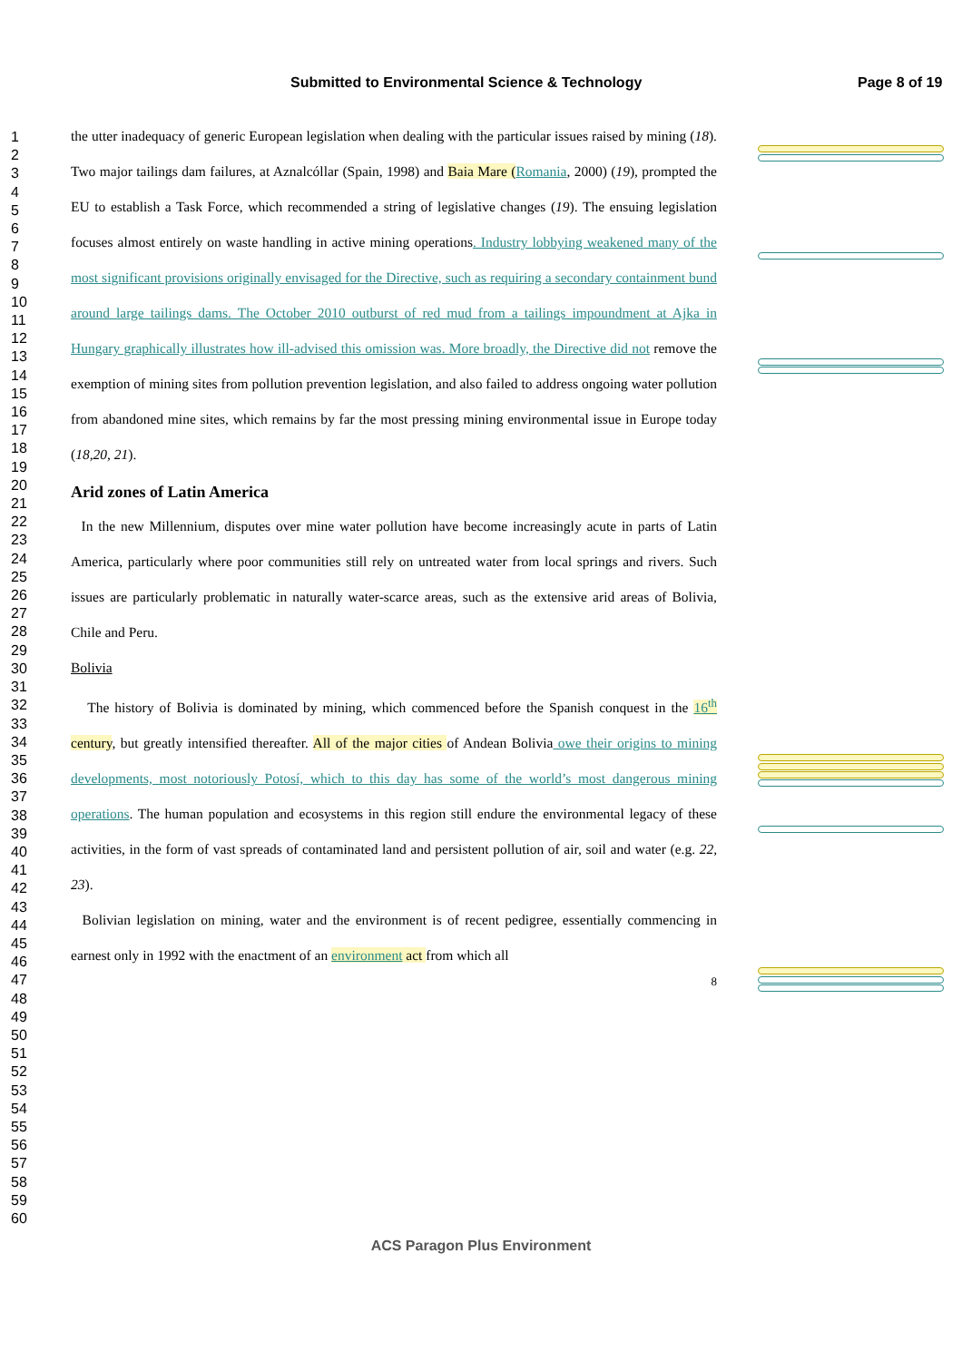Submitted to Environmental Science & Technology Page 8 of 19
1
2
3
4
5
6
7
8
9
10
11
12
13
14
15
16
17
18
19
20
21
22
23
24
25
26
27
28
29
30
31
32
33
34
35
36
37
38
39
40
41
42
43
44
45
46
47
48
49
50
51
52
53
54
55
56
57
58
59
60
the utter inadequacy of generic European legislation when dealing with the particular issues raised by mining (18). Two major tailings dam failures, at Aznalcóllar (Spain, 1998) and Baia Mare (Romania, 2000) (19), prompted the EU to establish a Task Force, which recommended a string of legislative changes (19). The ensuing legislation focuses almost entirely on waste handling in active mining operations. Industry lobbying weakened many of the most significant provisions originally envisaged for the Directive, such as requiring a secondary containment bund around large tailings dams. The October 2010 outburst of red mud from a tailings impoundment at Ajka in Hungary graphically illustrates how ill-advised this omission was. More broadly, the Directive did not remove the exemption of mining sites from pollution prevention legislation, and also failed to address ongoing water pollution from abandoned mine sites, which remains by far the most pressing mining environmental issue in Europe today (18,20, 21).
Arid zones of Latin America
In the new Millennium, disputes over mine water pollution have become increasingly acute in parts of Latin America, particularly where poor communities still rely on untreated water from local springs and rivers. Such issues are particularly problematic in naturally water-scarce areas, such as the extensive arid areas of Bolivia, Chile and Peru.
Bolivia
The history of Bolivia is dominated by mining, which commenced before the Spanish conquest in the 16<sup>th</sup> century, but greatly intensified thereafter. All of the major cities of Andean Bolivia owe their origins to mining developments, most notoriously Potosí, which to this day has some of the world’s most dangerous mining operations. The human population and ecosystems in this region still endure the environmental legacy of these activities, in the form of vast spreads of contaminated land and persistent pollution of air, soil and water (e.g. 22, 23).
Bolivian legislation on mining, water and the environment is of recent pedigree, essentially commencing in earnest only in 1992 with the enactment of an environment act from which all
8
ACS Paragon Plus Environment